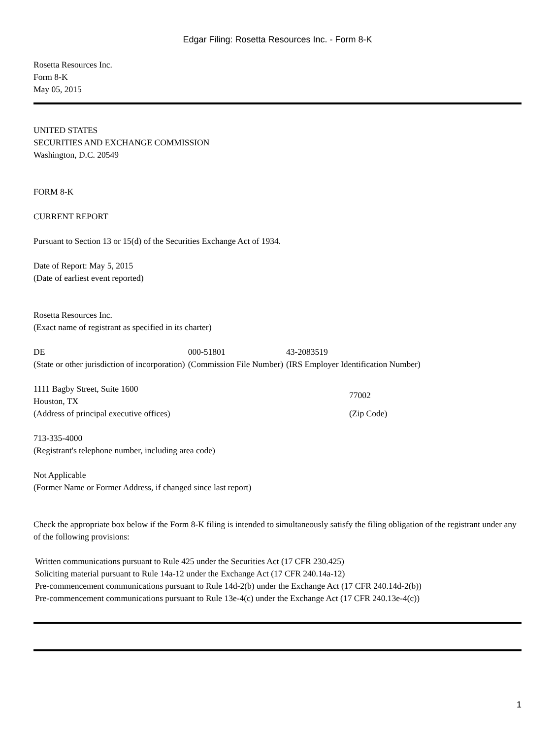Edgar Filing: Rosetta Resources Inc. - Form 8-K
Rosetta Resources Inc.
Form 8-K
May 05, 2015
UNITED STATES
SECURITIES AND EXCHANGE COMMISSION
Washington, D.C. 20549
FORM 8-K
CURRENT REPORT
Pursuant to Section 13 or 15(d) of the Securities Exchange Act of 1934.
Date of Report: May 5, 2015
(Date of earliest event reported)
Rosetta Resources Inc.
(Exact name of registrant as specified in its charter)
| DE | 000-51801 | 43-2083519 |
| (State or other jurisdiction of incorporation) | (Commission File Number) | (IRS Employer Identification Number) |
| 1111 Bagby Street, Suite 1600 Houston, TX | 77002 |
| (Address of principal executive offices) | (Zip Code) |
713-335-4000
(Registrant's telephone number, including area code)
Not Applicable
(Former Name or Former Address, if changed since last report)
Check the appropriate box below if the Form 8-K filing is intended to simultaneously satisfy the filing obligation of the registrant under any of the following provisions:
Written communications pursuant to Rule 425 under the Securities Act (17 CFR 230.425)
Soliciting material pursuant to Rule 14a-12 under the Exchange Act (17 CFR 240.14a-12)
Pre-commencement communications pursuant to Rule 14d-2(b) under the Exchange Act (17 CFR 240.14d-2(b))
Pre-commencement communications pursuant to Rule 13e-4(c) under the Exchange Act (17 CFR 240.13e-4(c))
1